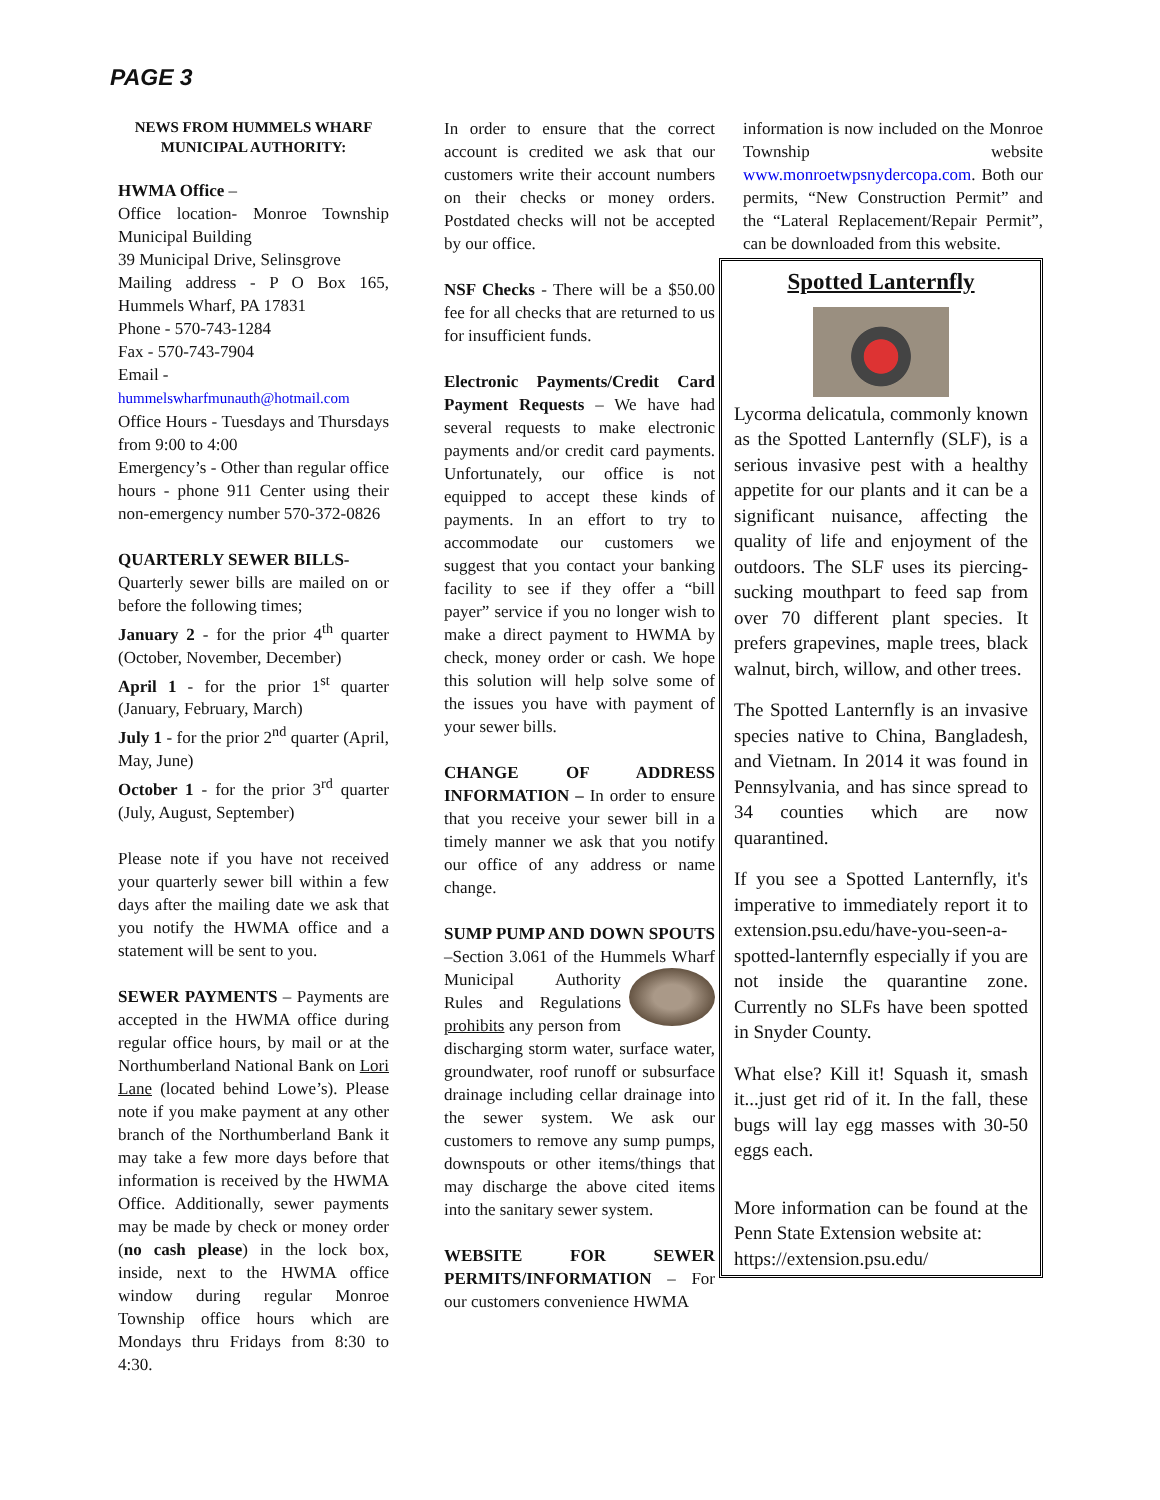PAGE 3
NEWS FROM HUMMELS WHARF MUNICIPAL AUTHORITY:
HWMA Office –
Office location- Monroe Township Municipal Building
39 Municipal Drive, Selinsgrove
Mailing address - P O Box 165, Hummels Wharf, PA 17831
Phone - 570-743-1284
Fax - 570-743-7904
Email -
hummelswharfmunauth@hotmail.com
Office Hours - Tuesdays and Thursdays from 9:00 to 4:00
Emergency’s - Other than regular office hours - phone 911 Center using their non-emergency number 570-372-0826
QUARTERLY SEWER BILLS-
Quarterly sewer bills are mailed on or before the following times;
January 2 - for the prior 4<sup>th</sup> quarter (October, November, December)
April 1 - for the prior 1<sup>st</sup> quarter (January, February, March)
July 1 - for the prior 2<sup>nd</sup> quarter (April, May, June)
October 1 - for the prior 3<sup>rd</sup> quarter (July, August, September)
Please note if you have not received your quarterly sewer bill within a few days after the mailing date we ask that you notify the HWMA office and a statement will be sent to you.
SEWER PAYMENTS – Payments are accepted in the HWMA office during regular office hours, by mail or at the Northumberland National Bank on Lori Lane (located behind Lowe’s). Please note if you make payment at any other branch of the Northumberland Bank it may take a few more days before that information is received by the HWMA Office. Additionally, sewer payments may be made by check or money order (no cash please) in the lock box, inside, next to the HWMA office window during regular Monroe Township office hours which are Mondays thru Fridays from 8:30 to 4:30.
In order to ensure that the correct account is credited we ask that our customers write their account numbers on their checks or money orders. Postdated checks will not be accepted by our office.
NSF Checks - There will be a $50.00 fee for all checks that are returned to us for insufficient funds.
Electronic Payments/Credit Card Payment Requests – We have had several requests to make electronic payments and/or credit card payments. Unfortunately, our office is not equipped to accept these kinds of payments. In an effort to try to accommodate our customers we suggest that you contact your banking facility to see if they offer a “bill payer” service if you no longer wish to make a direct payment to HWMA by check, money order or cash. We hope this solution will help solve some of the issues you have with payment of your sewer bills.
CHANGE OF ADDRESS INFORMATION – In order to ensure that you receive your sewer bill in a timely manner we ask that you notify our office of any address or name change.
SUMP PUMP AND DOWN SPOUTS –Section 3.061 of the Hummels Wharf Municipal Authority Rules and Regulations prohibits any person from discharging storm water, surface water, groundwater, roof runoff or subsurface drainage including cellar drainage into the sewer system. We ask our customers to remove any sump pumps, downspouts or other items/things that may discharge the above cited items into the sanitary sewer system.
WEBSITE FOR SEWER PERMITS/INFORMATION – For our customers convenience HWMA
information is now included on the Monroe Township website www.monroetwpsnydercopa.com. Both our permits, “New Construction Permit” and the “Lateral Replacement/Repair Permit”, can be downloaded from this website.
Spotted Lanternfly
Lycorma delicatula, commonly known as the Spotted Lanternfly (SLF), is a serious invasive pest with a healthy appetite for our plants and it can be a significant nuisance, affecting the quality of life and enjoyment of the outdoors. The SLF uses its piercing-sucking mouthpart to feed sap from over 70 different plant species. It prefers grapevines, maple trees, black walnut, birch, willow, and other trees.
The Spotted Lanternfly is an invasive species native to China, Bangladesh, and Vietnam. In 2014 it was found in Pennsylvania, and has since spread to 34 counties which are now quarantined.
If you see a Spotted Lanternfly, it's imperative to immediately report it to extension.psu.edu/have-you-seen-a-spotted-lanternfly especially if you are not inside the quarantine zone. Currently no SLFs have been spotted in Snyder County.
What else? Kill it! Squash it, smash it...just get rid of it. In the fall, these bugs will lay egg masses with 30-50 eggs each.
More information can be found at the Penn State Extension website at:
https://extension.psu.edu/